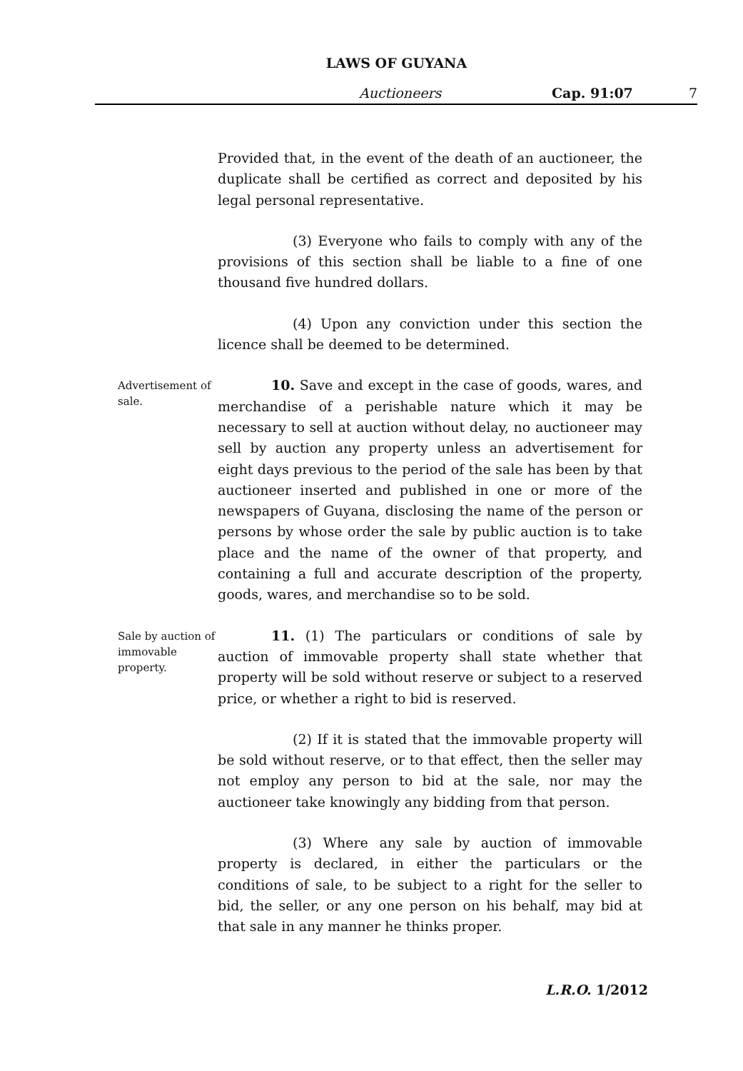LAWS OF GUYANA
Auctioneers Cap. 91:07 7
Provided that, in the event of the death of an auctioneer, the duplicate shall be certified as correct and deposited by his legal personal representative.
(3) Everyone who fails to comply with any of the provisions of this section shall be liable to a fine of one thousand five hundred dollars.
(4) Upon any conviction under this section the licence shall be deemed to be determined.
Advertisement of sale.
10. Save and except in the case of goods, wares, and merchandise of a perishable nature which it may be necessary to sell at auction without delay, no auctioneer may sell by auction any property unless an advertisement for eight days previous to the period of the sale has been by that auctioneer inserted and published in one or more of the newspapers of Guyana, disclosing the name of the person or persons by whose order the sale by public auction is to take place and the name of the owner of that property, and containing a full and accurate description of the property, goods, wares, and merchandise so to be sold.
Sale by auction of immovable property.
11. (1) The particulars or conditions of sale by auction of immovable property shall state whether that property will be sold without reserve or subject to a reserved price, or whether a right to bid is reserved.
(2) If it is stated that the immovable property will be sold without reserve, or to that effect, then the seller may not employ any person to bid at the sale, nor may the auctioneer take knowingly any bidding from that person.
(3) Where any sale by auction of immovable property is declared, in either the particulars or the conditions of sale, to be subject to a right for the seller to bid, the seller, or any one person on his behalf, may bid at that sale in any manner he thinks proper.
L.R.O. 1/2012